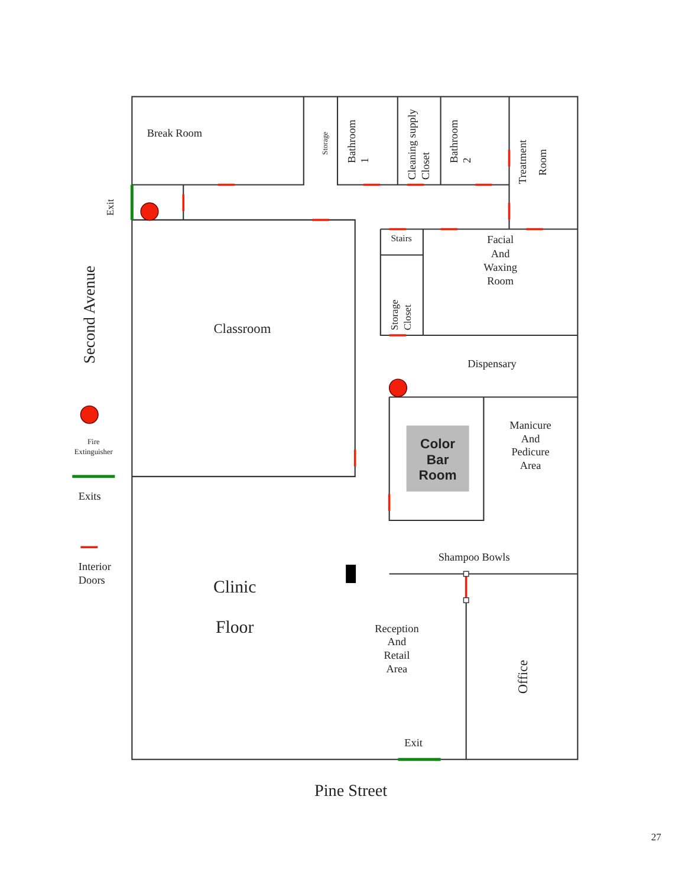Break Room
Storage
Bathroom 1
Cleaning supply Closet
Bathroom 2
Treatment
Room
Exit
Second Avenue
Stairs
Facial And Waxing Room
Storage Closet
Classroom
Dispensary
Color Bar Room
Manicure And Pedicure Area
Fire Extinguisher
Exits
Interior Doors
Shampoo Bowls
Clinic Floor
Reception And Retail Area
Office
Exit
Pine Street
27